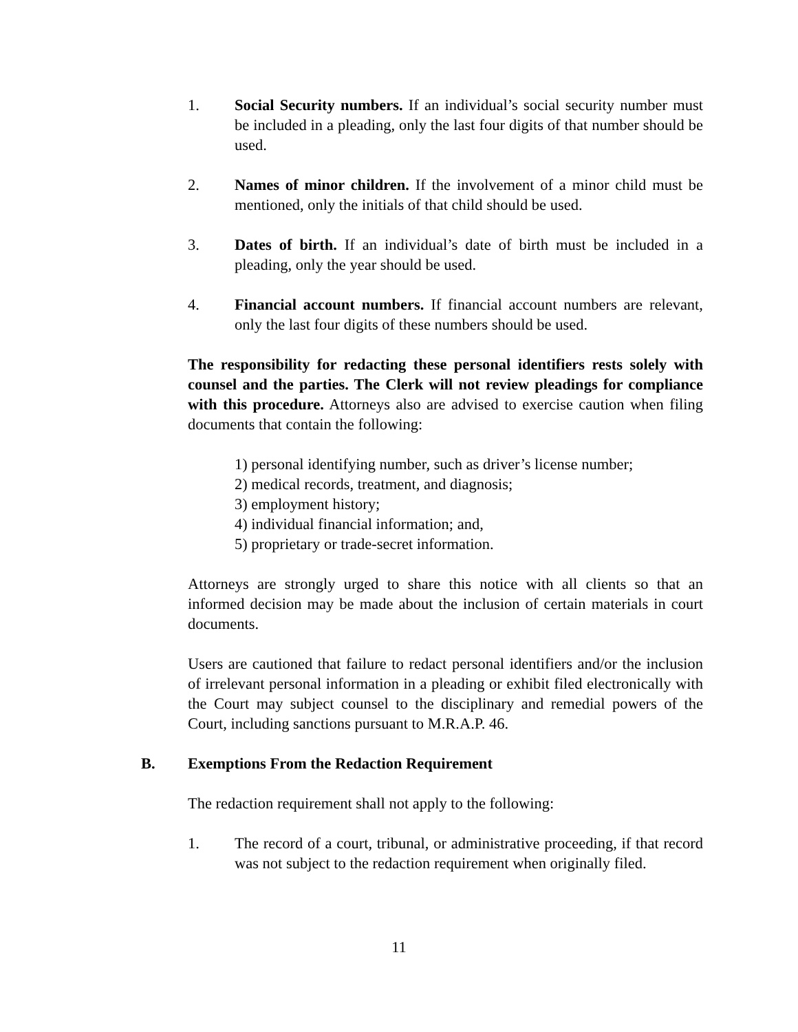1. Social Security numbers. If an individual’s social security number must be included in a pleading, only the last four digits of that number should be used.
2. Names of minor children. If the involvement of a minor child must be mentioned, only the initials of that child should be used.
3. Dates of birth. If an individual’s date of birth must be included in a pleading, only the year should be used.
4. Financial account numbers. If financial account numbers are relevant, only the last four digits of these numbers should be used.
The responsibility for redacting these personal identifiers rests solely with counsel and the parties. The Clerk will not review pleadings for compliance with this procedure. Attorneys also are advised to exercise caution when filing documents that contain the following:
1) personal identifying number, such as driver’s license number;
2) medical records, treatment, and diagnosis;
3) employment history;
4) individual financial information; and,
5) proprietary or trade-secret information.
Attorneys are strongly urged to share this notice with all clients so that an informed decision may be made about the inclusion of certain materials in court documents.
Users are cautioned that failure to redact personal identifiers and/or the inclusion of irrelevant personal information in a pleading or exhibit filed electronically with the Court may subject counsel to the disciplinary and remedial powers of the Court, including sanctions pursuant to M.R.A.P. 46.
B. Exemptions From the Redaction Requirement
The redaction requirement shall not apply to the following:
1. The record of a court, tribunal, or administrative proceeding, if that record was not subject to the redaction requirement when originally filed.
11